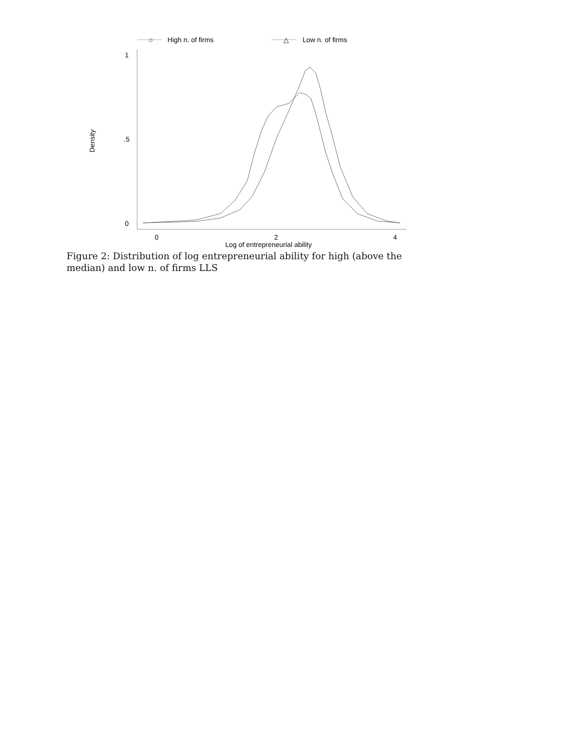Figure 2: Distribution of log entrepreneurial ability for high (above the median) and low n. of firms LLS
High n. of firms
△
Low n. of firms
1
.5
0
0
2
4
Log of entrepreneurial ability
Density